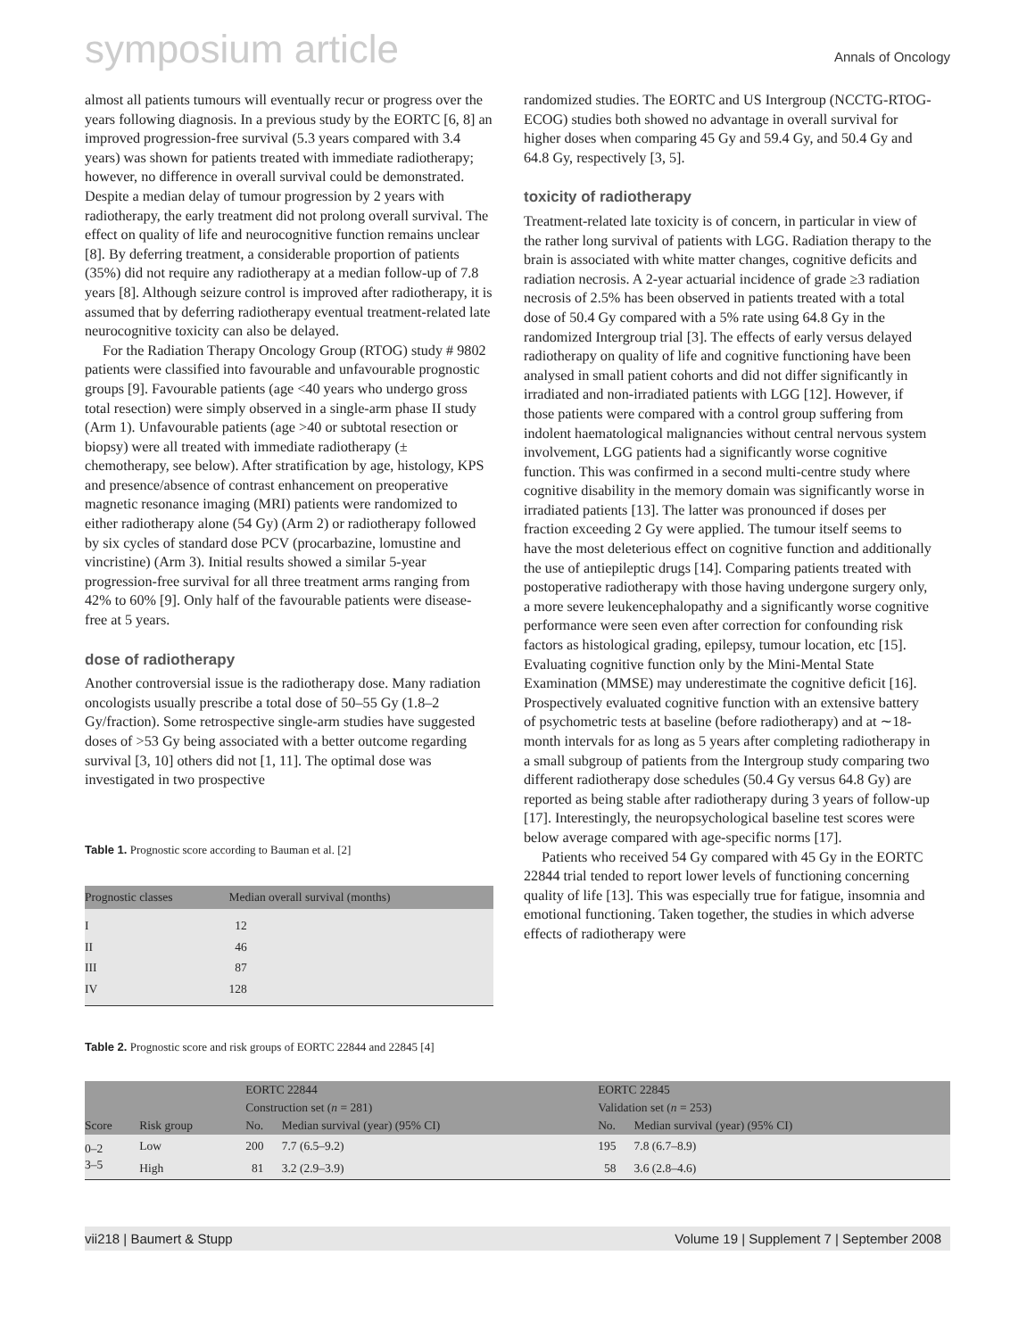symposium article Annals of Oncology
almost all patients tumours will eventually recur or progress over the years following diagnosis. In a previous study by the EORTC [6, 8] an improved progression-free survival (5.3 years compared with 3.4 years) was shown for patients treated with immediate radiotherapy; however, no difference in overall survival could be demonstrated. Despite a median delay of tumour progression by 2 years with radiotherapy, the early treatment did not prolong overall survival. The effect on quality of life and neurocognitive function remains unclear [8]. By deferring treatment, a considerable proportion of patients (35%) did not require any radiotherapy at a median follow-up of 7.8 years [8]. Although seizure control is improved after radiotherapy, it is assumed that by deferring radiotherapy eventual treatment-related late neurocognitive toxicity can also be delayed.
For the Radiation Therapy Oncology Group (RTOG) study # 9802 patients were classified into favourable and unfavourable prognostic groups [9]. Favourable patients (age <40 years who undergo gross total resection) were simply observed in a single-arm phase II study (Arm 1). Unfavourable patients (age >40 or subtotal resection or biopsy) were all treated with immediate radiotherapy (± chemotherapy, see below). After stratification by age, histology, KPS and presence/absence of contrast enhancement on preoperative magnetic resonance imaging (MRI) patients were randomized to either radiotherapy alone (54 Gy) (Arm 2) or radiotherapy followed by six cycles of standard dose PCV (procarbazine, lomustine and vincristine) (Arm 3). Initial results showed a similar 5-year progression-free survival for all three treatment arms ranging from 42% to 60% [9]. Only half of the favourable patients were disease-free at 5 years.
dose of radiotherapy
Another controversial issue is the radiotherapy dose. Many radiation oncologists usually prescribe a total dose of 50–55 Gy (1.8–2 Gy/fraction). Some retrospective single-arm studies have suggested doses of >53 Gy being associated with a better outcome regarding survival [3, 10] others did not [1, 11]. The optimal dose was investigated in two prospective
Table 1. Prognostic score according to Bauman et al. [2]
| Prognostic classes | Median overall survival (months) |
| --- | --- |
| I | 12 |
| II | 46 |
| III | 87 |
| IV | 128 |
randomized studies. The EORTC and US Intergroup (NCCTG-RTOG-ECOG) studies both showed no advantage in overall survival for higher doses when comparing 45 Gy and 59.4 Gy, and 50.4 Gy and 64.8 Gy, respectively [3, 5].
toxicity of radiotherapy
Treatment-related late toxicity is of concern, in particular in view of the rather long survival of patients with LGG. Radiation therapy to the brain is associated with white matter changes, cognitive deficits and radiation necrosis. A 2-year actuarial incidence of grade ≥3 radiation necrosis of 2.5% has been observed in patients treated with a total dose of 50.4 Gy compared with a 5% rate using 64.8 Gy in the randomized Intergroup trial [3]. The effects of early versus delayed radiotherapy on quality of life and cognitive functioning have been analysed in small patient cohorts and did not differ significantly in irradiated and non-irradiated patients with LGG [12]. However, if those patients were compared with a control group suffering from indolent haematological malignancies without central nervous system involvement, LGG patients had a significantly worse cognitive function. This was confirmed in a second multi-centre study where cognitive disability in the memory domain was significantly worse in irradiated patients [13]. The latter was pronounced if doses per fraction exceeding 2 Gy were applied. The tumour itself seems to have the most deleterious effect on cognitive function and additionally the use of antiepileptic drugs [14]. Comparing patients treated with postoperative radiotherapy with those having undergone surgery only, a more severe leukencephalopathy and a significantly worse cognitive performance were seen even after correction for confounding risk factors as histological grading, epilepsy, tumour location, etc [15]. Evaluating cognitive function only by the Mini-Mental State Examination (MMSE) may underestimate the cognitive deficit [16]. Prospectively evaluated cognitive function with an extensive battery of psychometric tests at baseline (before radiotherapy) and at ∼18-month intervals for as long as 5 years after completing radiotherapy in a small subgroup of patients from the Intergroup study comparing two different radiotherapy dose schedules (50.4 Gy versus 64.8 Gy) are reported as being stable after radiotherapy during 3 years of follow-up [17]. Interestingly, the neuropsychological baseline test scores were below average compared with age-specific norms [17].
Patients who received 54 Gy compared with 45 Gy in the EORTC 22844 trial tended to report lower levels of functioning concerning quality of life [13]. This was especially true for fatigue, insomnia and emotional functioning. Taken together, the studies in which adverse effects of radiotherapy were
Table 2. Prognostic score and risk groups of EORTC 22844 and 22845 [4]
| | | EORTC 22844 | | | EORTC 22845 | |
| --- | --- | --- | --- | --- | --- | --- |
| | | Construction set ( n = 281) | | | Validation set ( n = 253) | |
| Score | Risk group | No. | Median survival (year) (95% CI) | | No. | Median survival (year) (95% CI) |
| 0–2 | Low | 200 | 7.7 (6.5–9.2) | | 195 | 7.8 (6.7–8.9) |
| 3–5 | High | 81 | 3.2 (2.9–3.9) | | 58 | 3.6 (2.8–4.6) |
vii218 | Baumert & Stupp Volume 19 | Supplement 7 | September 2008